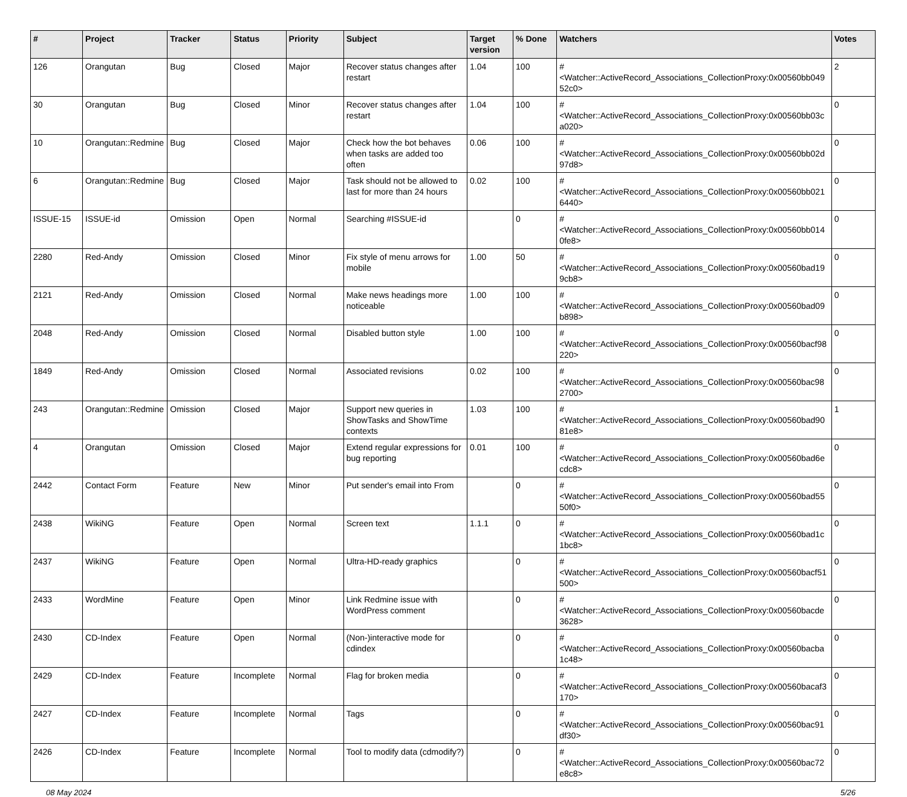| # | Project | Tracker | Status | Priority | Subject | Target version | % Done | Watchers | Votes |
| --- | --- | --- | --- | --- | --- | --- | --- | --- | --- |
| 126 | Orangutan | Bug | Closed | Major | Recover status changes after restart | 1.04 | 100 | #<Watcher::ActiveRecord_Associations_CollectionProxy:0x00560bb04952c0> | 2 |
| 30 | Orangutan | Bug | Closed | Minor | Recover status changes after restart | 1.04 | 100 | #<Watcher::ActiveRecord_Associations_CollectionProxy:0x00560bb03ca020> | 0 |
| 10 | Orangutan::Redmine | Bug | Closed | Major | Check how the bot behaves when tasks are added too often | 0.06 | 100 | #<Watcher::ActiveRecord_Associations_CollectionProxy:0x00560bb02d97d8> | 0 |
| 6 | Orangutan::Redmine | Bug | Closed | Major | Task should not be allowed to last for more than 24 hours | 0.02 | 100 | #<Watcher::ActiveRecord_Associations_CollectionProxy:0x00560bb0216440> | 0 |
| ISSUE-15 | ISSUE-id | Omission | Open | Normal | Searching #ISSUE-id | | 0 | #<Watcher::ActiveRecord_Associations_CollectionProxy:0x00560bb0140fe8> | 0 |
| 2280 | Red-Andy | Omission | Closed | Minor | Fix style of menu arrows for mobile | 1.00 | 50 | #<Watcher::ActiveRecord_Associations_CollectionProxy:0x00560bad199cb8> | 0 |
| 2121 | Red-Andy | Omission | Closed | Normal | Make news headings more noticeable | 1.00 | 100 | #<Watcher::ActiveRecord_Associations_CollectionProxy:0x00560bad09b898> | 0 |
| 2048 | Red-Andy | Omission | Closed | Normal | Disabled button style | 1.00 | 100 | #<Watcher::ActiveRecord_Associations_CollectionProxy:0x00560bacf98220> | 0 |
| 1849 | Red-Andy | Omission | Closed | Normal | Associated revisions | 0.02 | 100 | #<Watcher::ActiveRecord_Associations_CollectionProxy:0x00560bac982700> | 0 |
| 243 | Orangutan::Redmine | Omission | Closed | Major | Support new queries in ShowTasks and ShowTime contexts | 1.03 | 100 | #<Watcher::ActiveRecord_Associations_CollectionProxy:0x00560bad9081e8> | 1 |
| 4 | Orangutan | Omission | Closed | Major | Extend regular expressions for bug reporting | 0.01 | 100 | #<Watcher::ActiveRecord_Associations_CollectionProxy:0x00560bad6ecdc8> | 0 |
| 2442 | Contact Form | Feature | New | Minor | Put sender's email into From | | 0 | #<Watcher::ActiveRecord_Associations_CollectionProxy:0x00560bad5550f0> | 0 |
| 2438 | WikiNG | Feature | Open | Normal | Screen text | 1.1.1 | 0 | #<Watcher::ActiveRecord_Associations_CollectionProxy:0x00560bad1c1bc8> | 0 |
| 2437 | WikiNG | Feature | Open | Normal | Ultra-HD-ready graphics | | 0 | #<Watcher::ActiveRecord_Associations_CollectionProxy:0x00560bacf51500> | 0 |
| 2433 | WordMine | Feature | Open | Minor | Link Redmine issue with WordPress comment | | 0 | #<Watcher::ActiveRecord_Associations_CollectionProxy:0x00560bacde3628> | 0 |
| 2430 | CD-Index | Feature | Open | Normal | (Non-)interactive mode for cdindex | | 0 | #<Watcher::ActiveRecord_Associations_CollectionProxy:0x00560bacba1c48> | 0 |
| 2429 | CD-Index | Feature | Incomplete | Normal | Flag for broken media | | 0 | #<Watcher::ActiveRecord_Associations_CollectionProxy:0x00560bacaf3170> | 0 |
| 2427 | CD-Index | Feature | Incomplete | Normal | Tags | | 0 | #<Watcher::ActiveRecord_Associations_CollectionProxy:0x00560bac91df30> | 0 |
| 2426 | CD-Index | Feature | Incomplete | Normal | Tool to modify data (cdmodify?) | | 0 | #<Watcher::ActiveRecord_Associations_CollectionProxy:0x00560bac72e8c8> | 0 |
08 May 2024 5/26